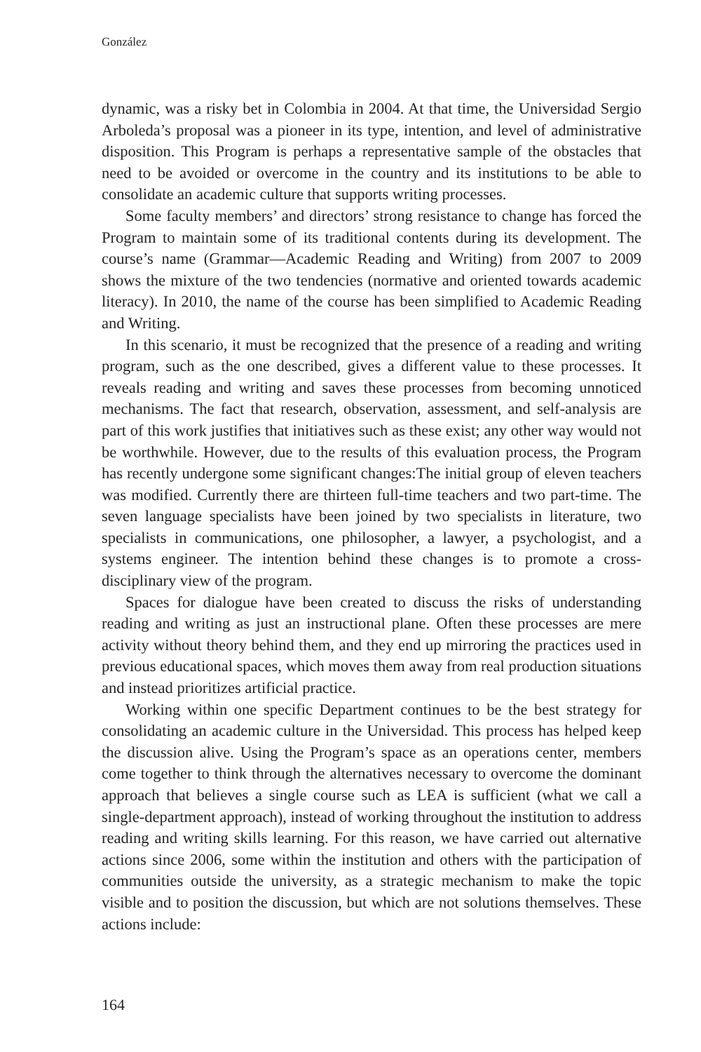González
dynamic, was a risky bet in Colombia in 2004. At that time, the Universidad Sergio Arboleda’s proposal was a pioneer in its type, intention, and level of administrative disposition. This Program is perhaps a representative sample of the obstacles that need to be avoided or overcome in the country and its institutions to be able to consolidate an academic culture that supports writing processes.
Some faculty members’ and directors’ strong resistance to change has forced the Program to maintain some of its traditional contents during its development. The course’s name (Grammar—Academic Reading and Writing) from 2007 to 2009 shows the mixture of the two tendencies (normative and oriented towards academic literacy). In 2010, the name of the course has been simplified to Academic Reading and Writing.
In this scenario, it must be recognized that the presence of a reading and writing program, such as the one described, gives a different value to these processes. It reveals reading and writing and saves these processes from becoming unnoticed mechanisms. The fact that research, observation, assessment, and self-analysis are part of this work justifies that initiatives such as these exist; any other way would not be worthwhile. However, due to the results of this evaluation process, the Program has recently undergone some significant changes:The initial group of eleven teachers was modified. Currently there are thirteen full-time teachers and two part-time. The seven language specialists have been joined by two specialists in literature, two specialists in communications, one philosopher, a lawyer, a psychologist, and a systems engineer. The intention behind these changes is to promote a cross-disciplinary view of the program.
Spaces for dialogue have been created to discuss the risks of understanding reading and writing as just an instructional plane. Often these processes are mere activity without theory behind them, and they end up mirroring the practices used in previous educational spaces, which moves them away from real production situations and instead prioritizes artificial practice.
Working within one specific Department continues to be the best strategy for consolidating an academic culture in the Universidad. This process has helped keep the discussion alive. Using the Program’s space as an operations center, members come together to think through the alternatives necessary to overcome the dominant approach that believes a single course such as LEA is sufficient (what we call a single-department approach), instead of working throughout the institution to address reading and writing skills learning. For this reason, we have carried out alternative actions since 2006, some within the institution and others with the participation of communities outside the university, as a strategic mechanism to make the topic visible and to position the discussion, but which are not solutions themselves. These actions include:
164